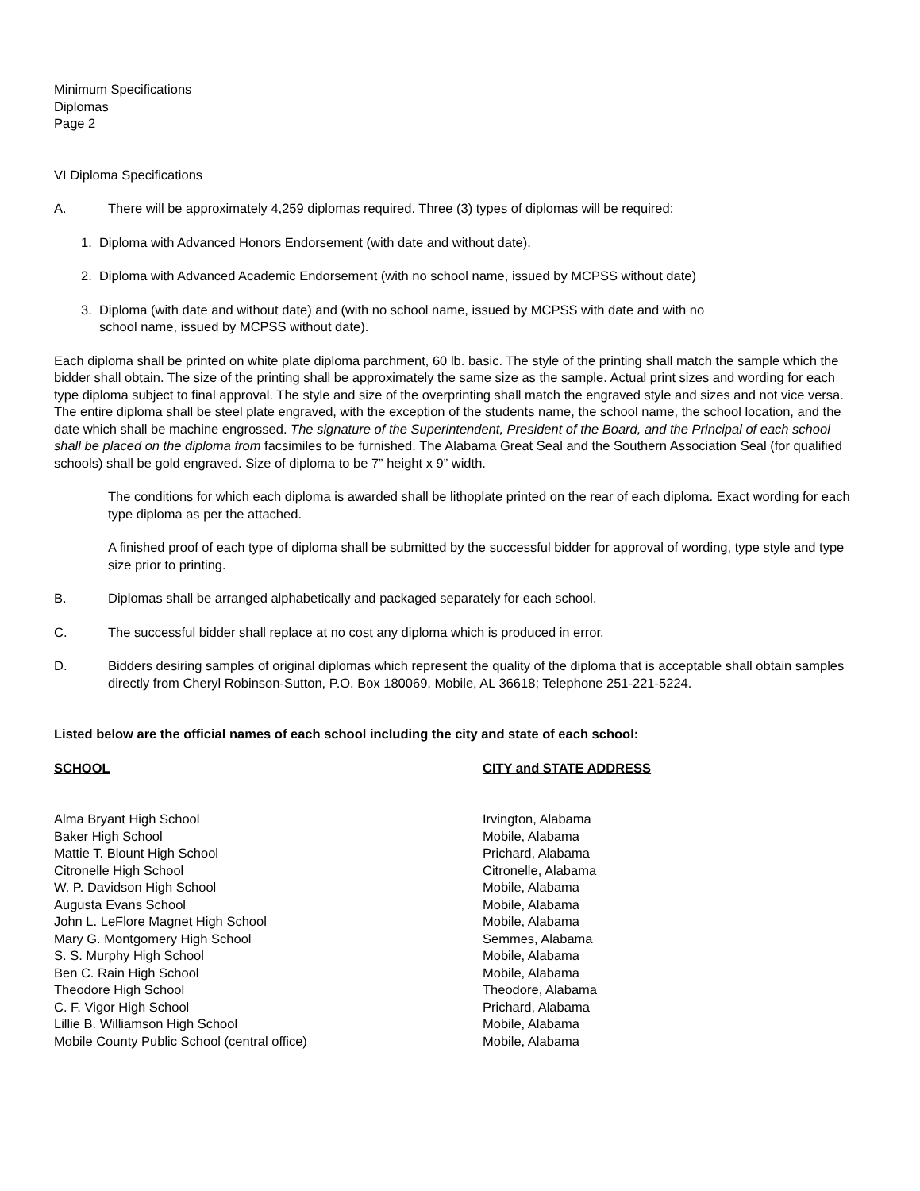Minimum Specifications
Diplomas
Page 2
VI Diploma Specifications
A. There will be approximately 4,259 diplomas required. Three (3) types of diplomas will be required:
1. Diploma with Advanced Honors Endorsement (with date and without date).
2. Diploma with Advanced Academic Endorsement (with no school name, issued by MCPSS without date)
3. Diploma (with date and without date) and (with no school name, issued by MCPSS with date and with no
school name, issued by MCPSS without date).
Each diploma shall be printed on white plate diploma parchment, 60 lb. basic. The style of the printing shall match the sample which the bidder shall obtain. The size of the printing shall be approximately the same size as the sample. Actual print sizes and wording for each type diploma subject to final approval. The style and size of the overprinting shall match the engraved style and sizes and not vice versa. The entire diploma shall be steel plate engraved, with the exception of the students name, the school name, the school location, and the date which shall be machine engrossed. The signature of the Superintendent, President of the Board, and the Principal of each school shall be placed on the diploma from facsimiles to be furnished. The Alabama Great Seal and the Southern Association Seal (for qualified schools) shall be gold engraved. Size of diploma to be 7” height x 9” width.
The conditions for which each diploma is awarded shall be lithoplate printed on the rear of each diploma. Exact wording for each type diploma as per the attached.
A finished proof of each type of diploma shall be submitted by the successful bidder for approval of wording, type style and type size prior to printing.
B. Diplomas shall be arranged alphabetically and packaged separately for each school.
C. The successful bidder shall replace at no cost any diploma which is produced in error.
D. Bidders desiring samples of original diplomas which represent the quality of the diploma that is acceptable shall obtain samples directly from Cheryl Robinson-Sutton, P.O. Box 180069, Mobile, AL 36618; Telephone 251-221-5224.
Listed below are the official names of each school including the city and state of each school:
| SCHOOL | CITY and STATE ADDRESS |
| --- | --- |
| Alma Bryant High School | Irvington, Alabama |
| Baker High School | Mobile, Alabama |
| Mattie T. Blount High School | Prichard, Alabama |
| Citronelle High School | Citronelle, Alabama |
| W. P. Davidson High School | Mobile, Alabama |
| Augusta Evans School | Mobile, Alabama |
| John L. LeFlore Magnet High School | Mobile, Alabama |
| Mary G. Montgomery High School | Semmes, Alabama |
| S. S. Murphy High School | Mobile, Alabama |
| Ben C. Rain High School | Mobile, Alabama |
| Theodore High School | Theodore, Alabama |
| C. F. Vigor High School | Prichard, Alabama |
| Lillie B. Williamson High School | Mobile, Alabama |
| Mobile County Public School (central office) | Mobile, Alabama |